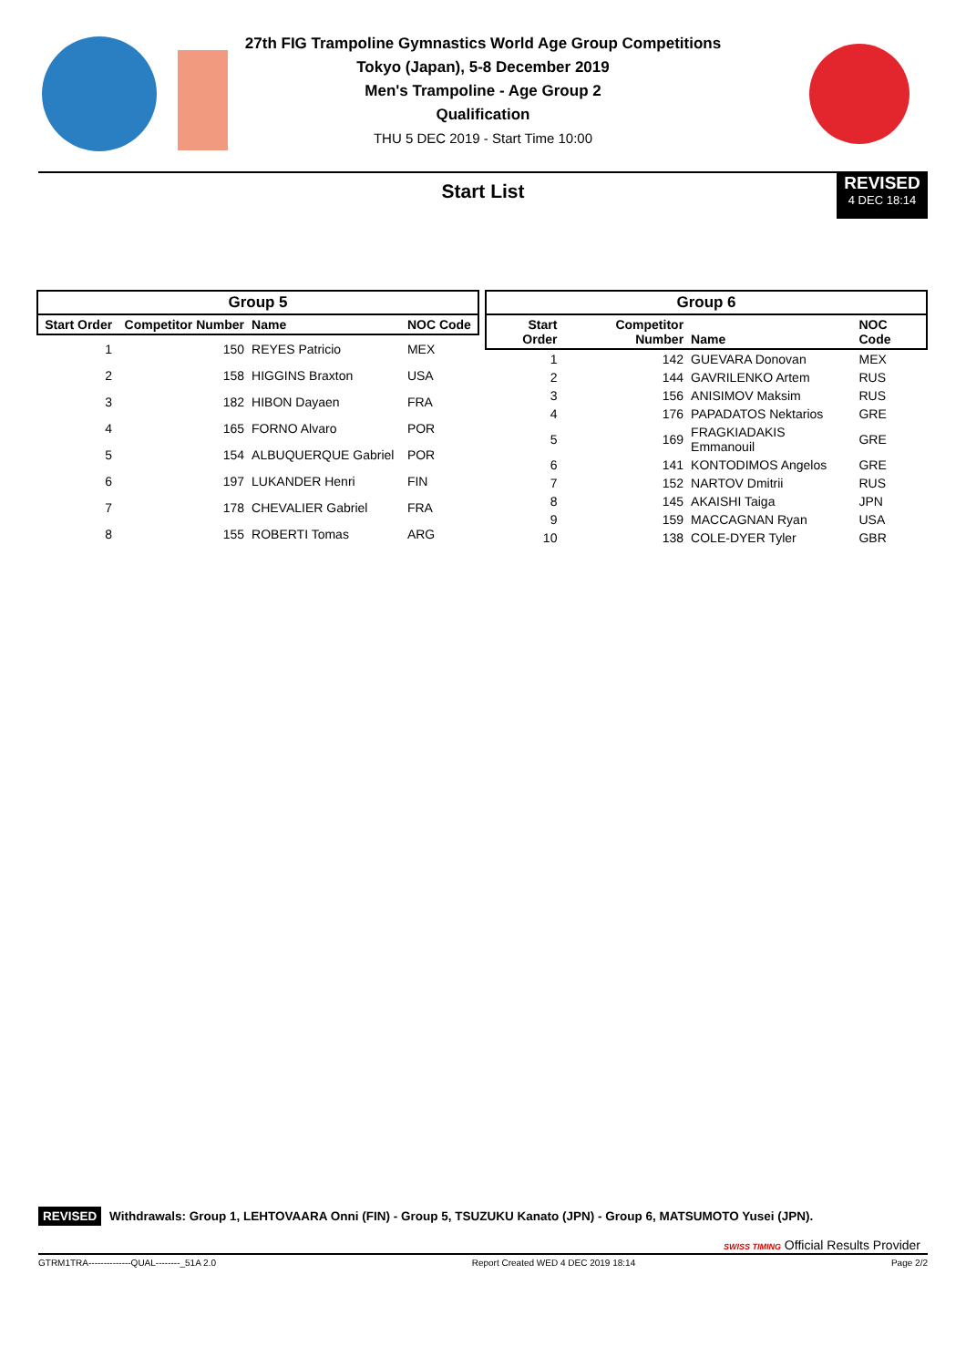27th FIG Trampoline Gymnastics World Age Group Competitions
Tokyo (Japan), 5-8 December 2019
Men's Trampoline - Age Group 2
Qualification
THU 5 DEC 2019 - Start Time 10:00
Start List
REVISED
4 DEC 18:14
| Group 5 | | | |
| --- | --- | --- | --- |
| Start Order | Competitor Number | Name | NOC Code |
| 1 | 150 | REYES Patricio | MEX |
| 2 | 158 | HIGGINS Braxton | USA |
| 3 | 182 | HIBON Dayaen | FRA |
| 4 | 165 | FORNO Alvaro | POR |
| 5 | 154 | ALBUQUERQUE Gabriel | POR |
| 6 | 197 | LUKANDER Henri | FIN |
| 7 | 178 | CHEVALIER Gabriel | FRA |
| 8 | 155 | ROBERTI Tomas | ARG |
| Group 6 | | | |
| --- | --- | --- | --- |
| Start Order | Competitor Number | Name | NOC Code |
| 1 | 142 | GUEVARA Donovan | MEX |
| 2 | 144 | GAVRILENKO Artem | RUS |
| 3 | 156 | ANISIMOV Maksim | RUS |
| 4 | 176 | PAPADATOS Nektarios | GRE |
| 5 | 169 | FRAGKIADAKIS Emmanouil | GRE |
| 6 | 141 | KONTODIMOS Angelos | GRE |
| 7 | 152 | NARTOV Dmitrii | RUS |
| 8 | 145 | AKAISHI Taiga | JPN |
| 9 | 159 | MACCAGNAN Ryan | USA |
| 10 | 138 | COLE-DYER Tyler | GBR |
REVISED Withdrawals: Group 1, LEHTOVAARA Onni (FIN) - Group 5, TSUZUKU Kanato (JPN) - Group 6, MATSUMOTO Yusei (JPN).
SWISS TIMING Official Results Provider
GTRM1TRA--------------QUAL--------_51A 2.0 Report Created WED 4 DEC 2019 18:14 Page 2/2